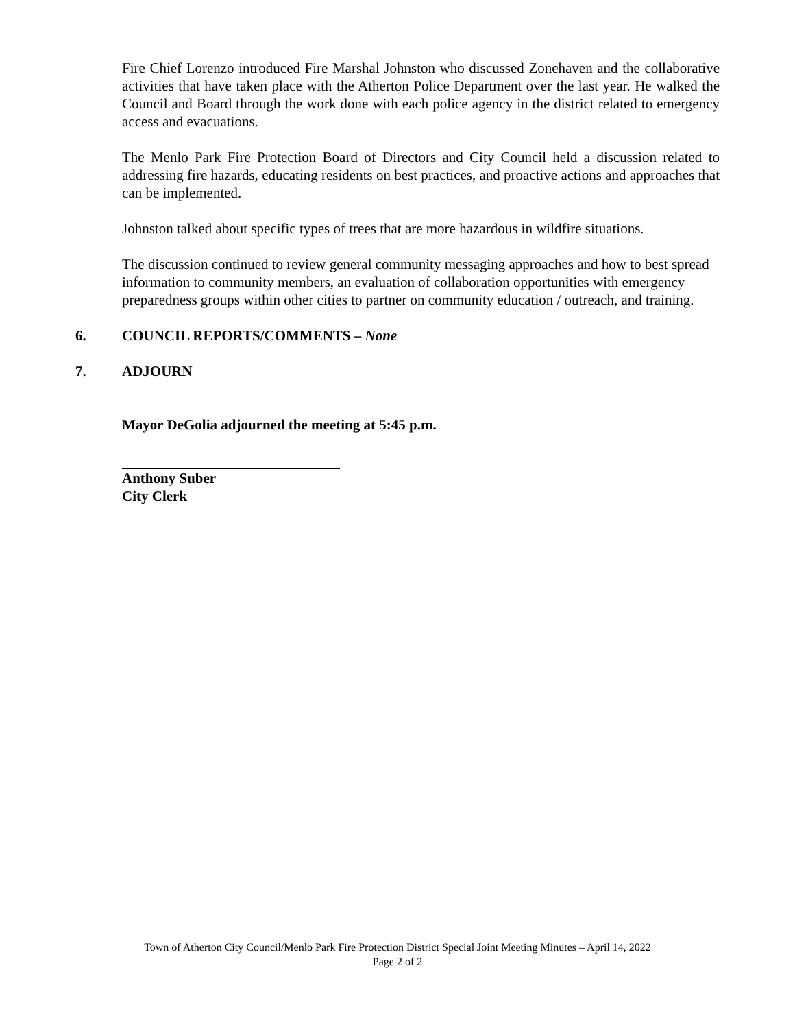Fire Chief Lorenzo introduced Fire Marshal Johnston who discussed Zonehaven and the collaborative activities that have taken place with the Atherton Police Department over the last year. He walked the Council and Board through the work done with each police agency in the district related to emergency access and evacuations.
The Menlo Park Fire Protection Board of Directors and City Council held a discussion related to addressing fire hazards, educating residents on best practices, and proactive actions and approaches that can be implemented.
Johnston talked about specific types of trees that are more hazardous in wildfire situations.
The discussion continued to review general community messaging approaches and how to best spread information to community members, an evaluation of collaboration opportunities with emergency preparedness groups within other cities to partner on community education / outreach, and training.
6. COUNCIL REPORTS/COMMENTS – None
7. ADJOURN
Mayor DeGolia adjourned the meeting at 5:45 p.m.
Anthony Suber
City Clerk
Town of Atherton City Council/Menlo Park Fire Protection District Special Joint Meeting Minutes – April 14, 2022
Page 2 of 2